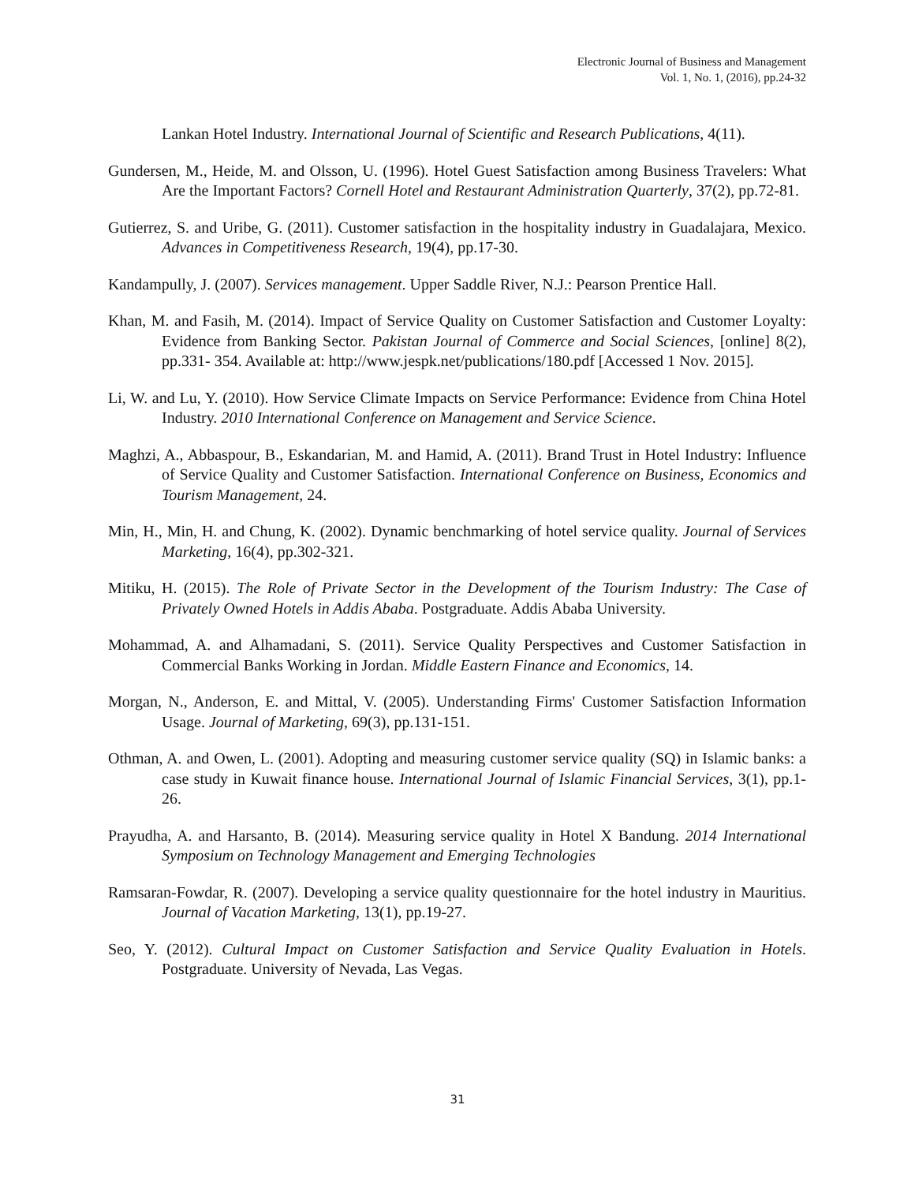Electronic Journal of Business and Management
Vol. 1, No. 1, (2016), pp.24-32
Lankan Hotel Industry. International Journal of Scientific and Research Publications, 4(11).
Gundersen, M., Heide, M. and Olsson, U. (1996). Hotel Guest Satisfaction among Business Travelers: What Are the Important Factors? Cornell Hotel and Restaurant Administration Quarterly, 37(2), pp.72-81.
Gutierrez, S. and Uribe, G. (2011). Customer satisfaction in the hospitality industry in Guadalajara, Mexico. Advances in Competitiveness Research, 19(4), pp.17-30.
Kandampully, J. (2007). Services management. Upper Saddle River, N.J.: Pearson Prentice Hall.
Khan, M. and Fasih, M. (2014). Impact of Service Quality on Customer Satisfaction and Customer Loyalty: Evidence from Banking Sector. Pakistan Journal of Commerce and Social Sciences, [online] 8(2), pp.331- 354. Available at: http://www.jespk.net/publications/180.pdf [Accessed 1 Nov. 2015].
Li, W. and Lu, Y. (2010). How Service Climate Impacts on Service Performance: Evidence from China Hotel Industry. 2010 International Conference on Management and Service Science.
Maghzi, A., Abbaspour, B., Eskandarian, M. and Hamid, A. (2011). Brand Trust in Hotel Industry: Influence of Service Quality and Customer Satisfaction. International Conference on Business, Economics and Tourism Management, 24.
Min, H., Min, H. and Chung, K. (2002). Dynamic benchmarking of hotel service quality. Journal of Services Marketing, 16(4), pp.302-321.
Mitiku, H. (2015). The Role of Private Sector in the Development of the Tourism Industry: The Case of Privately Owned Hotels in Addis Ababa. Postgraduate. Addis Ababa University.
Mohammad, A. and Alhamadani, S. (2011). Service Quality Perspectives and Customer Satisfaction in Commercial Banks Working in Jordan. Middle Eastern Finance and Economics, 14.
Morgan, N., Anderson, E. and Mittal, V. (2005). Understanding Firms' Customer Satisfaction Information Usage. Journal of Marketing, 69(3), pp.131-151.
Othman, A. and Owen, L. (2001). Adopting and measuring customer service quality (SQ) in Islamic banks: a case study in Kuwait finance house. International Journal of Islamic Financial Services, 3(1), pp.1-26.
Prayudha, A. and Harsanto, B. (2014). Measuring service quality in Hotel X Bandung. 2014 International Symposium on Technology Management and Emerging Technologies
Ramsaran-Fowdar, R. (2007). Developing a service quality questionnaire for the hotel industry in Mauritius. Journal of Vacation Marketing, 13(1), pp.19-27.
Seo, Y. (2012). Cultural Impact on Customer Satisfaction and Service Quality Evaluation in Hotels. Postgraduate. University of Nevada, Las Vegas.
31